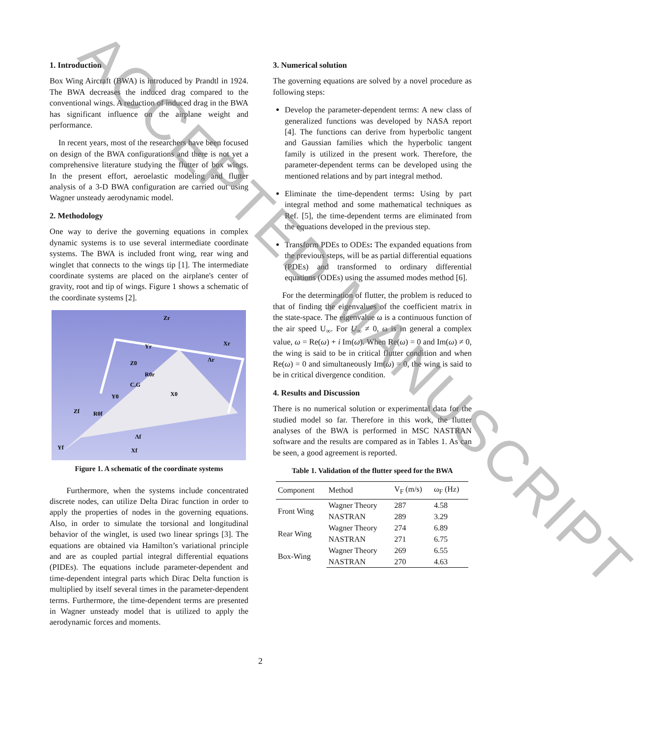1. Introduction
Box Wing Aircraft (BWA) is introduced by Prandtl in 1924. The BWA decreases the induced drag compared to the conventional wings. A reduction of induced drag in the BWA has significant influence on the airplane weight and performance.
In recent years, most of the researchers have been focused on design of the BWA configurations and there is not yet a comprehensive literature studying the flutter of box wings. In the present effort, aeroelastic modeling and flutter analysis of a 3-D BWA configuration are carried out using Wagner unsteady aerodynamic model.
2. Methodology
One way to derive the governing equations in complex dynamic systems is to use several intermediate coordinate systems. The BWA is included front wing, rear wing and winglet that connects to the wings tip [1]. The intermediate coordinate systems are placed on the airplane's center of gravity, root and tip of wings. Figure 1 shows a schematic of the coordinate systems [2].
Zr
Yr
Xr
Λr
Z0
C.G
X0
Y0
Zf
Λf
Yf
Xf
R0r
R0f
Figure 1. A schematic of the coordinate systems
Furthermore, when the systems include concentrated discrete nodes, can utilize Delta Dirac function in order to apply the properties of nodes in the governing equations. Also, in order to simulate the torsional and longitudinal behavior of the winglet, is used two linear springs [3]. The equations are obtained via Hamilton’s variational principle and are as coupled partial integral differential equations (PIDEs). The equations include parameter-dependent and time-dependent integral parts which Dirac Delta function is multiplied by itself several times in the parameter-dependent terms. Furthermore, the time-dependent terms are presented in Wagner unsteady model that is utilized to apply the aerodynamic forces and moments.
3. Numerical solution
The governing equations are solved by a novel procedure as following steps:
Develop the parameter-dependent terms: A new class of generalized functions was developed by NASA report [4]. The functions can derive from hyperbolic tangent and Gaussian families which the hyperbolic tangent family is utilized in the present work. Therefore, the parameter-dependent terms can be developed using the mentioned relations and by part integral method.
Eliminate the time-dependent terms: Using by part integral method and some mathematical techniques as Ref. [5], the time-dependent terms are eliminated from the equations developed in the previous step.
Transform PDEs to ODEs: The expanded equations from the previous steps, will be as partial differential equations (PDEs) and transformed to ordinary differential equations (ODEs) using the assumed modes method [6].
For the determination of flutter, the problem is reduced to that of finding the eigenvalues of the coefficient matrix in the state-space. The eigenvalue ω is a continuous function of the air speed U<sub>∞</sub>. For U<sub>∞</sub> ≠ 0, ω is in general a complex value, ω = Re(ω) + i Im(ω). When Re(ω) = 0 and Im(ω) ≠ 0, the wing is said to be in critical flutter condition and when Re(ω) = 0 and simultaneously Im(ω) = 0, the wing is said to be in critical divergence condition.
4. Results and Discussion
There is no numerical solution or experimental data for the studied model so far. Therefore in this work, the flutter analyses of the BWA is performed in MSC NASTRAN software and the results are compared as in Tables 1. As can be seen, a good agreement is reported.
Table 1. Validation of the flutter speed for the BWA
| Component | Method | V<sub>F</sub> (m/s) | ω<sub>F</sub> (Hz) |
| --- | --- | --- | --- |
| Front Wing | Wagner Theory | 287 | 4.58 |
| | NASTRAN | 289 | 3.29 |
| Rear Wing | Wagner Theory | 274 | 6.89 |
| | NASTRAN | 271 | 6.75 |
| Box-Wing | Wagner Theory | 269 | 6.55 |
| | NASTRAN | 270 | 4.63 |
2
ACCEPTED MANUSCRIPT